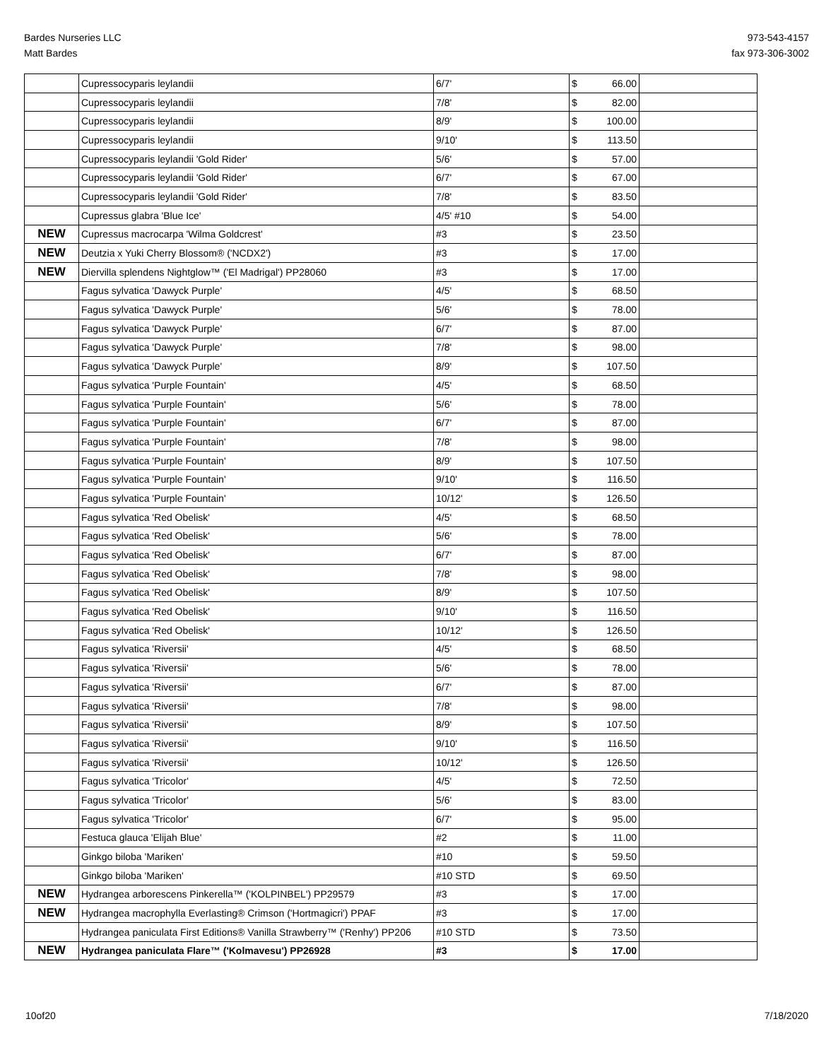Bardes Nurseries LLC
Matt Bardes
973-543-4157
fax 973-306-3002
| | Cupressocyparis leylandii | 6/7' | $ 66.00 | |
| | Cupressocyparis leylandii | 7/8' | $ 82.00 | |
| | Cupressocyparis leylandii | 8/9' | $ 100.00 | |
| | Cupressocyparis leylandii | 9/10' | $ 113.50 | |
| | Cupressocyparis leylandii 'Gold Rider' | 5/6' | $ 57.00 | |
| | Cupressocyparis leylandii 'Gold Rider' | 6/7' | $ 67.00 | |
| | Cupressocyparis leylandii 'Gold Rider' | 7/8' | $ 83.50 | |
| | Cupressus glabra 'Blue Ice' | 4/5' #10 | $ 54.00 | |
| NEW | Cupressus macrocarpa 'Wilma Goldcrest' | #3 | $ 23.50 | |
| NEW | Deutzia x Yuki Cherry Blossom® ('NCDX2') | #3 | $ 17.00 | |
| NEW | Diervilla splendens Nightglow™ ('El Madrigal') PP28060 | #3 | $ 17.00 | |
| | Fagus sylvatica 'Dawyck Purple' | 4/5' | $ 68.50 | |
| | Fagus sylvatica 'Dawyck Purple' | 5/6' | $ 78.00 | |
| | Fagus sylvatica 'Dawyck Purple' | 6/7' | $ 87.00 | |
| | Fagus sylvatica 'Dawyck Purple' | 7/8' | $ 98.00 | |
| | Fagus sylvatica 'Dawyck Purple' | 8/9' | $ 107.50 | |
| | Fagus sylvatica 'Purple Fountain' | 4/5' | $ 68.50 | |
| | Fagus sylvatica 'Purple Fountain' | 5/6' | $ 78.00 | |
| | Fagus sylvatica 'Purple Fountain' | 6/7' | $ 87.00 | |
| | Fagus sylvatica 'Purple Fountain' | 7/8' | $ 98.00 | |
| | Fagus sylvatica 'Purple Fountain' | 8/9' | $ 107.50 | |
| | Fagus sylvatica 'Purple Fountain' | 9/10' | $ 116.50 | |
| | Fagus sylvatica 'Purple Fountain' | 10/12' | $ 126.50 | |
| | Fagus sylvatica 'Red Obelisk' | 4/5' | $ 68.50 | |
| | Fagus sylvatica 'Red Obelisk' | 5/6' | $ 78.00 | |
| | Fagus sylvatica 'Red Obelisk' | 6/7' | $ 87.00 | |
| | Fagus sylvatica 'Red Obelisk' | 7/8' | $ 98.00 | |
| | Fagus sylvatica 'Red Obelisk' | 8/9' | $ 107.50 | |
| | Fagus sylvatica 'Red Obelisk' | 9/10' | $ 116.50 | |
| | Fagus sylvatica 'Red Obelisk' | 10/12' | $ 126.50 | |
| | Fagus sylvatica 'Riversii' | 4/5' | $ 68.50 | |
| | Fagus sylvatica 'Riversii' | 5/6' | $ 78.00 | |
| | Fagus sylvatica 'Riversii' | 6/7' | $ 87.00 | |
| | Fagus sylvatica 'Riversii' | 7/8' | $ 98.00 | |
| | Fagus sylvatica 'Riversii' | 8/9' | $ 107.50 | |
| | Fagus sylvatica 'Riversii' | 9/10' | $ 116.50 | |
| | Fagus sylvatica 'Riversii' | 10/12' | $ 126.50 | |
| | Fagus sylvatica 'Tricolor' | 4/5' | $ 72.50 | |
| | Fagus sylvatica 'Tricolor' | 5/6' | $ 83.00 | |
| | Fagus sylvatica 'Tricolor' | 6/7' | $ 95.00 | |
| | Festuca glauca 'Elijah Blue' | #2 | $ 11.00 | |
| | Ginkgo biloba 'Mariken' | #10 | $ 59.50 | |
| | Ginkgo biloba 'Mariken' | #10 STD | $ 69.50 | |
| NEW | Hydrangea arborescens Pinkerella™ ('KOLPINBEL') PP29579 | #3 | $ 17.00 | |
| NEW | Hydrangea macrophylla Everlasting® Crimson ('Hortmagicri') PPAF | #3 | $ 17.00 | |
| | Hydrangea paniculata First Editions® Vanilla Strawberry™ ('Renhy') PP206 | #10 STD | $ 73.50 | |
| NEW | Hydrangea paniculata Flare™ ('Kolmavesu') PP26928 | #3 | $ 17.00 | |
10of20 7/18/2020